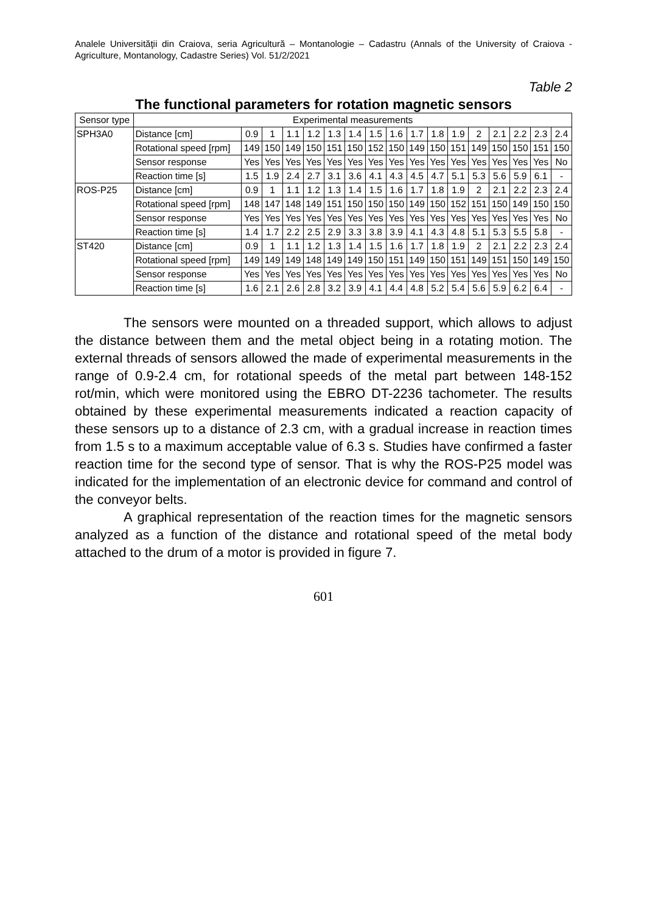Analele Universităţii din Craiova, seria Agricultură – Montanologie – Cadastru (Annals of the University of Craiova - Agriculture, Montanology, Cadastre Series) Vol. 51/2/2021
Table 2
The functional parameters for rotation magnetic sensors
| Sensor type | Experimental measurements | | | | | | | | | | | | | | | | |
| SPH3A0 | Distance [cm] | 0.9 | 1 | 1.1 | 1.2 | 1.3 | 1.4 | 1.5 | 1.6 | 1.7 | 1.8 | 1.9 | 2 | 2.1 | 2.2 | 2.3 | 2.4 |
| | Rotational speed [rpm] | 149 | 150 | 149 | 150 | 151 | 150 | 152 | 150 | 149 | 150 | 151 | 149 | 150 | 150 | 151 | 150 |
| | Sensor response | Yes | Yes | Yes | Yes | Yes | Yes | Yes | Yes | Yes | Yes | Yes | Yes | Yes | Yes | Yes | No |
| | Reaction time [s] | 1.5 | 1.9 | 2.4 | 2.7 | 3.1 | 3.6 | 4.1 | 4.3 | 4.5 | 4.7 | 5.1 | 5.3 | 5.6 | 5.9 | 6.1 | - |
| ROS-P25 | Distance [cm] | 0.9 | 1 | 1.1 | 1.2 | 1.3 | 1.4 | 1.5 | 1.6 | 1.7 | 1.8 | 1.9 | 2 | 2.1 | 2.2 | 2.3 | 2.4 |
| | Rotational speed [rpm] | 148 | 147 | 148 | 149 | 151 | 150 | 150 | 150 | 149 | 150 | 152 | 151 | 150 | 149 | 150 | 150 |
| | Sensor response | Yes | Yes | Yes | Yes | Yes | Yes | Yes | Yes | Yes | Yes | Yes | Yes | Yes | Yes | Yes | No |
| | Reaction time [s] | 1.4 | 1.7 | 2.2 | 2.5 | 2.9 | 3.3 | 3.8 | 3.9 | 4.1 | 4.3 | 4.8 | 5.1 | 5.3 | 5.5 | 5.8 | - |
| ST420 | Distance [cm] | 0.9 | 1 | 1.1 | 1.2 | 1.3 | 1.4 | 1.5 | 1.6 | 1.7 | 1.8 | 1.9 | 2 | 2.1 | 2.2 | 2.3 | 2.4 |
| | Rotational speed [rpm] | 149 | 149 | 149 | 148 | 149 | 149 | 150 | 151 | 149 | 150 | 151 | 149 | 151 | 150 | 149 | 150 |
| | Sensor response | Yes | Yes | Yes | Yes | Yes | Yes | Yes | Yes | Yes | Yes | Yes | Yes | Yes | Yes | Yes | No |
| | Reaction time [s] | 1.6 | 2.1 | 2.6 | 2.8 | 3.2 | 3.9 | 4.1 | 4.4 | 4.8 | 5.2 | 5.4 | 5.6 | 5.9 | 6.2 | 6.4 | - |
The sensors were mounted on a threaded support, which allows to adjust the distance between them and the metal object being in a rotating motion. The external threads of sensors allowed the made of experimental measurements in the range of 0.9-2.4 cm, for rotational speeds of the metal part between 148-152 rot/min, which were monitored using the EBRO DT-2236 tachometer. The results obtained by these experimental measurements indicated a reaction capacity of these sensors up to a distance of 2.3 cm, with a gradual increase in reaction times from 1.5 s to a maximum acceptable value of 6.3 s. Studies have confirmed a faster reaction time for the second type of sensor. That is why the ROS-P25 model was indicated for the implementation of an electronic device for command and control of the conveyor belts.
A graphical representation of the reaction times for the magnetic sensors analyzed as a function of the distance and rotational speed of the metal body attached to the drum of a motor is provided in figure 7.
601